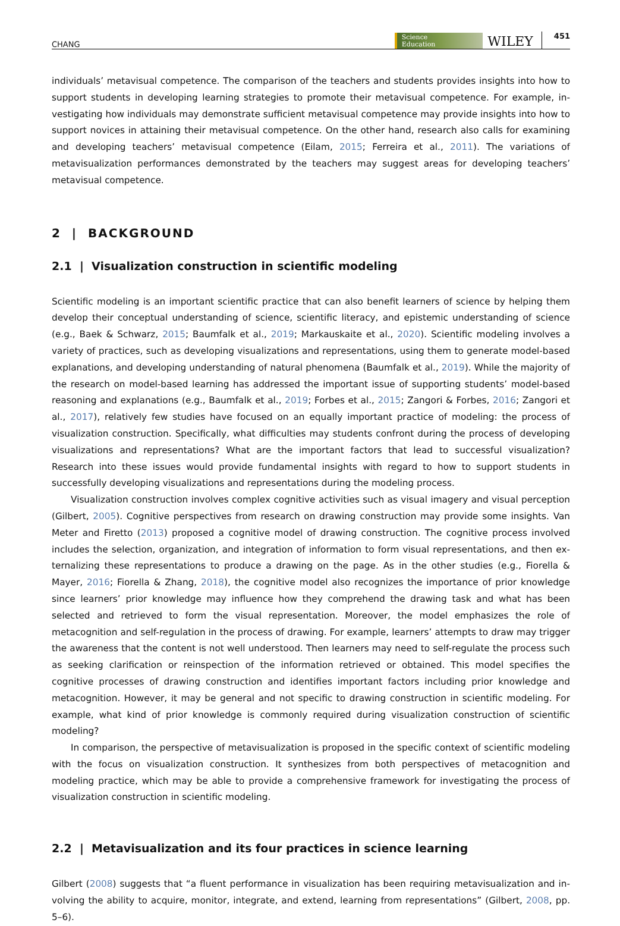CHANG Science
Education WILEY 451
individuals’ metavisual competence. The comparison of the teachers and students provides insights into how to support students in developing learning strategies to promote their metavisual competence. For example, in­vestigating how individuals may demonstrate sufficient metavisual competence may provide insights into how to support novices in attaining their metavisual competence. On the other hand, research also calls for examining and developing teachers’ metavisual competence (Eilam, 2015; Ferreira et al., 2011). The variations of metavisualization performances demonstrated by the teachers may suggest areas for developing teachers’ metavisual competence.
2 | BACKGROUND
2.1 | Visualization construction in scientific modeling
Scientific modeling is an important scientific practice that can also benefit learners of science by helping them develop their conceptual understanding of science, scientific literacy, and epistemic understanding of science (e.g., Baek & Schwarz, 2015; Baumfalk et al., 2019; Markauskaite et al., 2020). Scientific modeling involves a variety of practices, such as developing visualizations and representations, using them to generate model-based explanations, and developing understanding of natural phenomena (Baumfalk et al., 2019). While the majority of the research on model-based learning has addressed the important issue of supporting students’ model-based reasoning and explanations (e.g., Baumfalk et al., 2019; Forbes et al., 2015; Zangori & Forbes, 2016; Zangori et al., 2017), relatively few studies have focused on an equally important practice of modeling: the process of visualization construction. Specifically, what difficulties may students confront during the process of developing visualizations and representations? What are the important factors that lead to successful visualization? Research into these issues would provide fundamental insights with regard to how to support students in successfully developing visualizations and representations during the modeling process.
Visualization construction involves complex cognitive activities such as visual imagery and visual perception (Gilbert, 2005). Cognitive perspectives from research on drawing construction may provide some insights. Van Meter and Firetto (2013) proposed a cognitive model of drawing construction. The cognitive process involved includes the selection, organization, and integration of information to form visual representations, and then ex­ternalizing these representations to produce a drawing on the page. As in the other studies (e.g., Fiorella & Mayer, 2016; Fiorella & Zhang, 2018), the cognitive model also recognizes the importance of prior knowledge since learners’ prior knowledge may influence how they comprehend the drawing task and what has been selected and retrieved to form the visual representation. Moreover, the model emphasizes the role of metacognition and self-regulation in the process of drawing. For example, learners’ attempts to draw may trigger the awareness that the content is not well understood. Then learners may need to self-regulate the process such as seeking clarification or reinspection of the information retrieved or obtained. This model specifies the cognitive processes of drawing construction and identifies important factors including prior knowledge and metacognition. However, it may be general and not specific to drawing construction in scientific modeling. For example, what kind of prior knowledge is commonly required during visualization construction of scientific modeling?
In comparison, the perspective of metavisualization is proposed in the specific context of scientific modeling with the focus on visualization construction. It synthesizes from both perspectives of metacognition and modeling practice, which may be able to provide a comprehensive framework for investigating the process of visualization construction in scientific modeling.
2.2 | Metavisualization and its four practices in science learning
Gilbert (2008) suggests that “a fluent performance in visualization has been requiring metavisualization and in­volving the ability to acquire, monitor, integrate, and extend, learning from representations” (Gilbert, 2008, pp. 5–6).